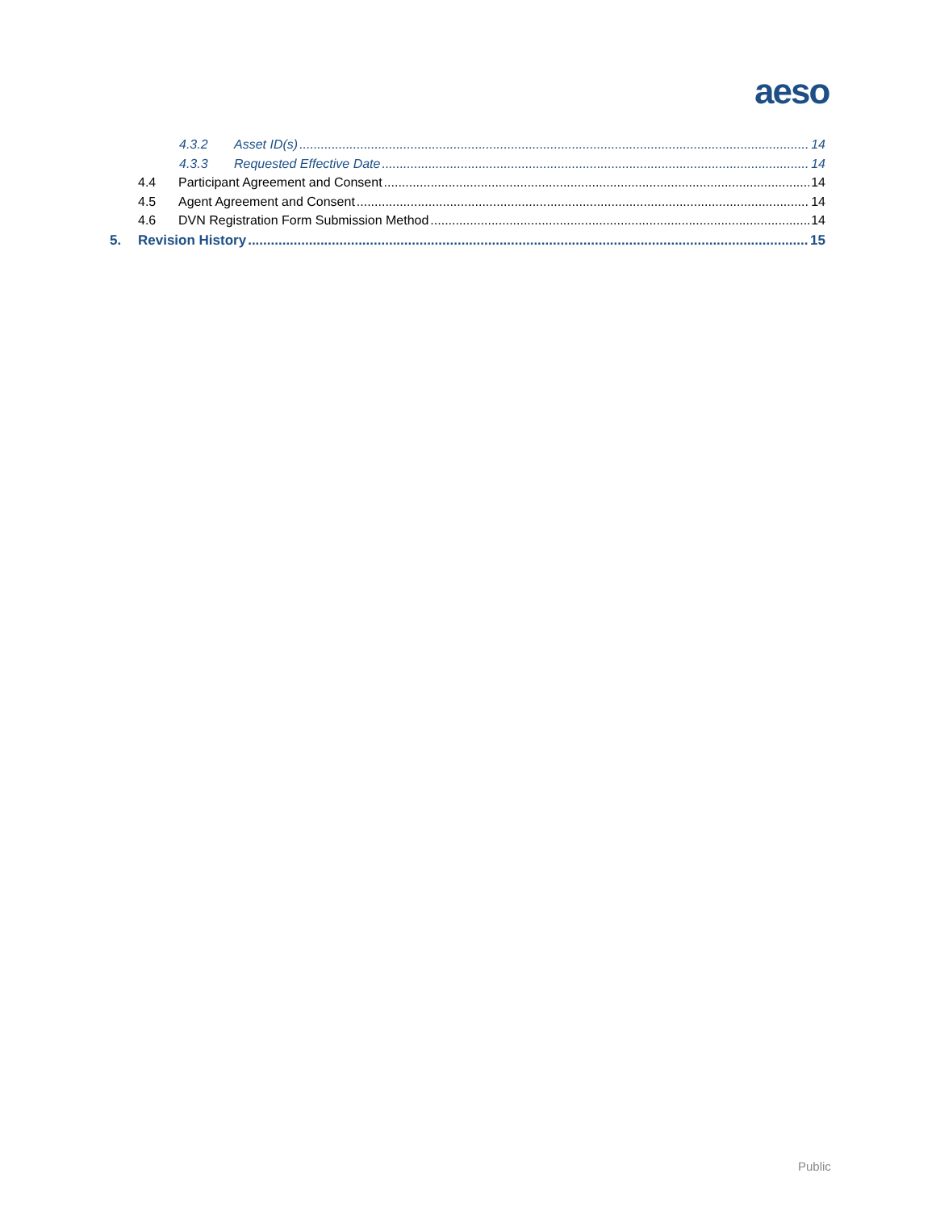aeso
4.3.2 Asset ID(s) 14
4.3.3 Requested Effective Date 14
4.4 Participant Agreement and Consent 14
4.5 Agent Agreement and Consent 14
4.6 DVN Registration Form Submission Method 14
5. Revision History 15
Public